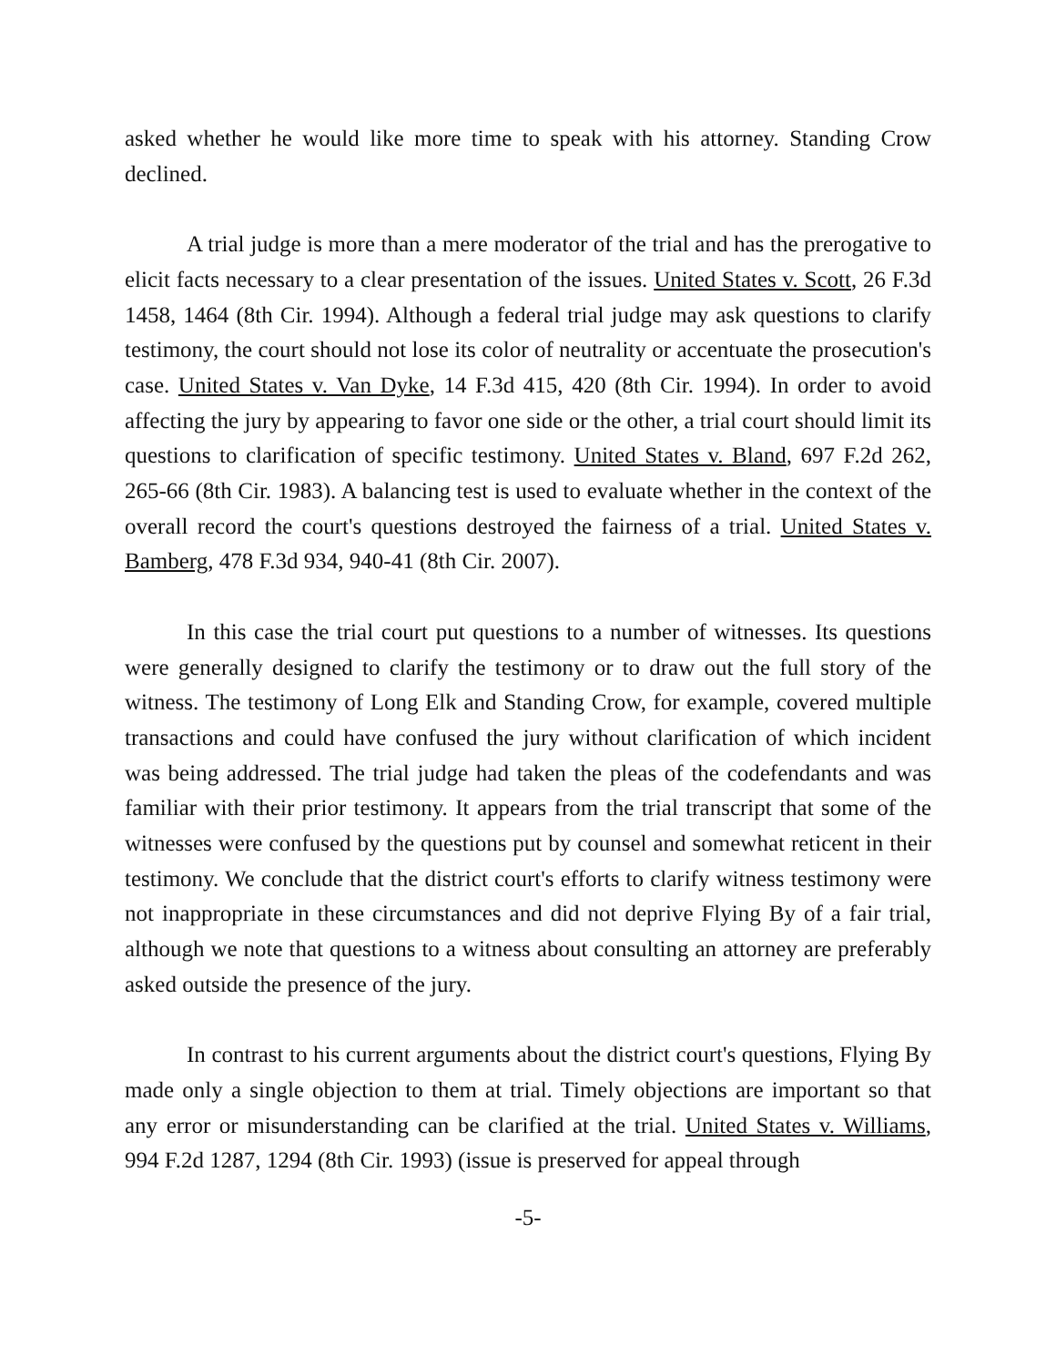asked whether he would like more time to speak with his attorney. Standing Crow declined.
A trial judge is more than a mere moderator of the trial and has the prerogative to elicit facts necessary to a clear presentation of the issues. United States v. Scott, 26 F.3d 1458, 1464 (8th Cir. 1994). Although a federal trial judge may ask questions to clarify testimony, the court should not lose its color of neutrality or accentuate the prosecution's case. United States v. Van Dyke, 14 F.3d 415, 420 (8th Cir. 1994). In order to avoid affecting the jury by appearing to favor one side or the other, a trial court should limit its questions to clarification of specific testimony. United States v. Bland, 697 F.2d 262, 265-66 (8th Cir. 1983). A balancing test is used to evaluate whether in the context of the overall record the court's questions destroyed the fairness of a trial. United States v. Bamberg, 478 F.3d 934, 940-41 (8th Cir. 2007).
In this case the trial court put questions to a number of witnesses. Its questions were generally designed to clarify the testimony or to draw out the full story of the witness. The testimony of Long Elk and Standing Crow, for example, covered multiple transactions and could have confused the jury without clarification of which incident was being addressed. The trial judge had taken the pleas of the codefendants and was familiar with their prior testimony. It appears from the trial transcript that some of the witnesses were confused by the questions put by counsel and somewhat reticent in their testimony. We conclude that the district court's efforts to clarify witness testimony were not inappropriate in these circumstances and did not deprive Flying By of a fair trial, although we note that questions to a witness about consulting an attorney are preferably asked outside the presence of the jury.
In contrast to his current arguments about the district court's questions, Flying By made only a single objection to them at trial. Timely objections are important so that any error or misunderstanding can be clarified at the trial. United States v. Williams, 994 F.2d 1287, 1294 (8th Cir. 1993) (issue is preserved for appeal through
-5-